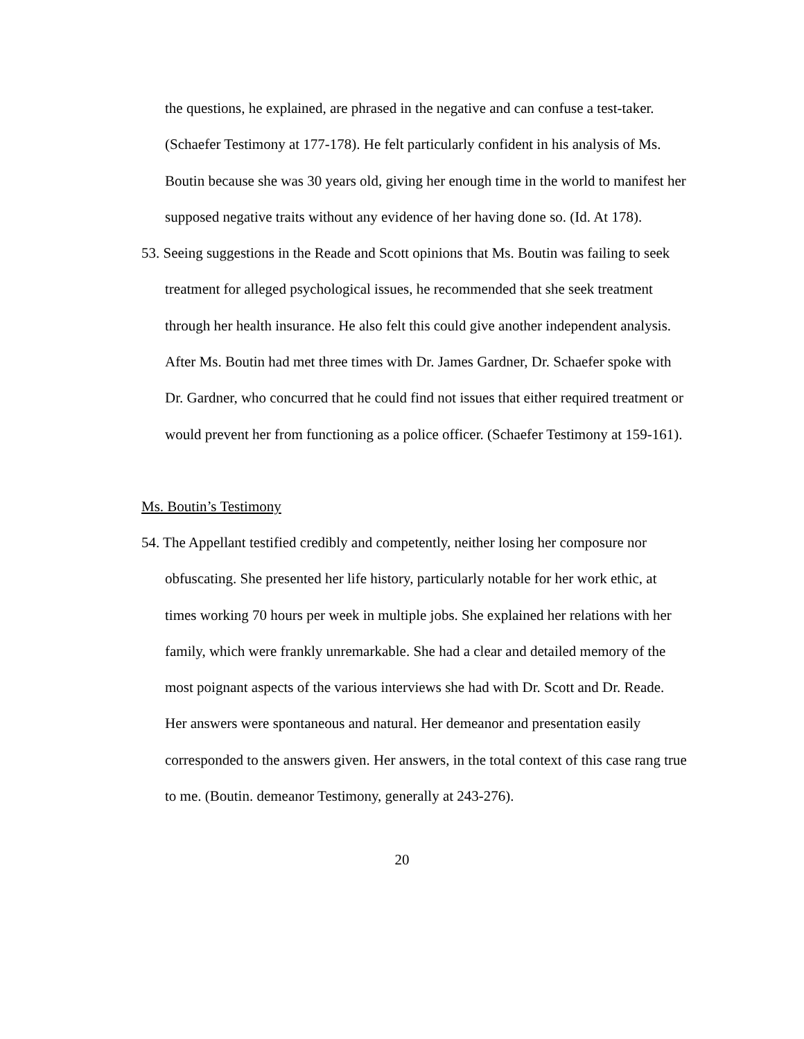the questions, he explained, are phrased in the negative and can confuse a test-taker. (Schaefer Testimony at 177-178). He felt particularly confident in his analysis of Ms. Boutin because she was 30 years old, giving her enough time in the world to manifest her supposed negative traits without any evidence of her having done so. (Id. At 178).
53. Seeing suggestions in the Reade and Scott opinions that Ms. Boutin was failing to seek treatment for alleged psychological issues, he recommended that she seek treatment through her health insurance. He also felt this could give another independent analysis. After Ms. Boutin had met three times with Dr. James Gardner, Dr. Schaefer spoke with Dr. Gardner, who concurred that he could find not issues that either required treatment or would prevent her from functioning as a police officer. (Schaefer Testimony at 159-161).
Ms. Boutin’s Testimony
54. The Appellant testified credibly and competently, neither losing her composure nor obfuscating. She presented her life history, particularly notable for her work ethic, at times working 70 hours per week in multiple jobs. She explained her relations with her family, which were frankly unremarkable. She had a clear and detailed memory of the most poignant aspects of the various interviews she had with Dr. Scott and Dr. Reade. Her answers were spontaneous and natural. Her demeanor and presentation easily corresponded to the answers given. Her answers, in the total context of this case rang true to me. (Boutin. demeanor Testimony, generally at 243-276).
20